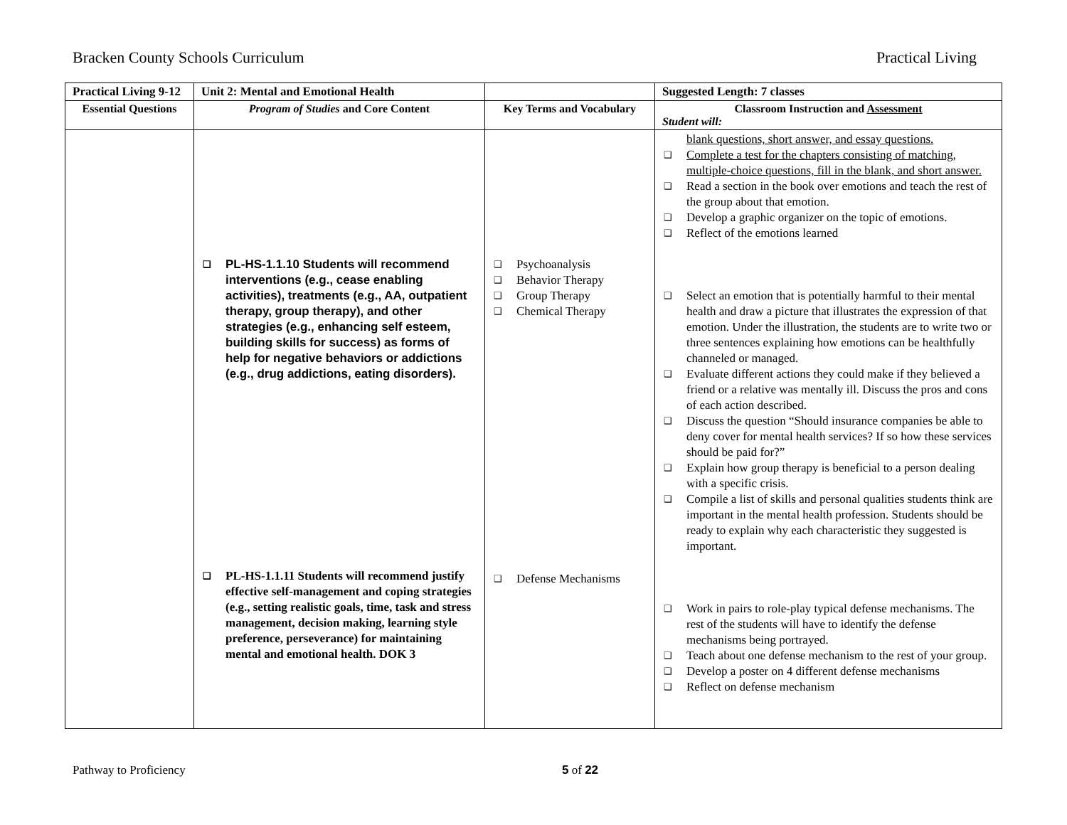Bracken County Schools Curriculum Practical Living
| Practical Living 9-12 | Unit 2: Mental and Emotional Health | | Suggested Length: 7 classes |
| Essential Questions | Program of Studies and Core Content | Key Terms and Vocabulary | Classroom Instruction and Assessment Student will: |
| | ❑ PL-HS-1.1.10 Students will recommend interventions (e.g., cease enabling activities), treatments (e.g., AA, outpatient therapy, group therapy), and other strategies (e.g., enhancing self esteem, building skills for success) as forms of help for negative behaviors or addictions (e.g., drug addictions, eating disorders). ❑ PL-HS-1.1.11 Students will recommend justify effective self-management and coping strategies (e.g., setting realistic goals, time, task and stress management, decision making, learning style preference, perseverance) for maintaining mental and emotional health. DOK 3 | ❑ Psychoanalysis ❑ Behavior Therapy ❑ Group Therapy ❑ Chemical Therapy ❑ Defense Mechanisms | blank questions, short answer, and essay questions. ❑ Complete a test for the chapters consisting of matching, multiple-choice questions, fill in the blank, and short answer. ❑ Read a section in the book over emotions and teach the rest of the group about that emotion. ❑ Develop a graphic organizer on the topic of emotions. ❑ Reflect of the emotions learned ❑ Select an emotion that is potentially harmful to their mental health and draw a picture that illustrates the expression of that emotion. Under the illustration, the students are to write two or three sentences explaining how emotions can be healthfully channeled or managed. ❑ Evaluate different actions they could make if they believed a friend or a relative was mentally ill. Discuss the pros and cons of each action described. ❑ Discuss the question “Should insurance companies be able to deny cover for mental health services? If so how these services should be paid for?” ❑ Explain how group therapy is beneficial to a person dealing with a specific crisis. ❑ Compile a list of skills and personal qualities students think are important in the mental health profession. Students should be ready to explain why each characteristic they suggested is important. ❑ Work in pairs to role-play typical defense mechanisms. The rest of the students will have to identify the defense mechanisms being portrayed. ❑ Teach about one defense mechanism to the rest of your group. ❑ Develop a poster on 4 different defense mechanisms ❑ Reflect on defense mechanism |
Pathway to Proficiency 5 of 22